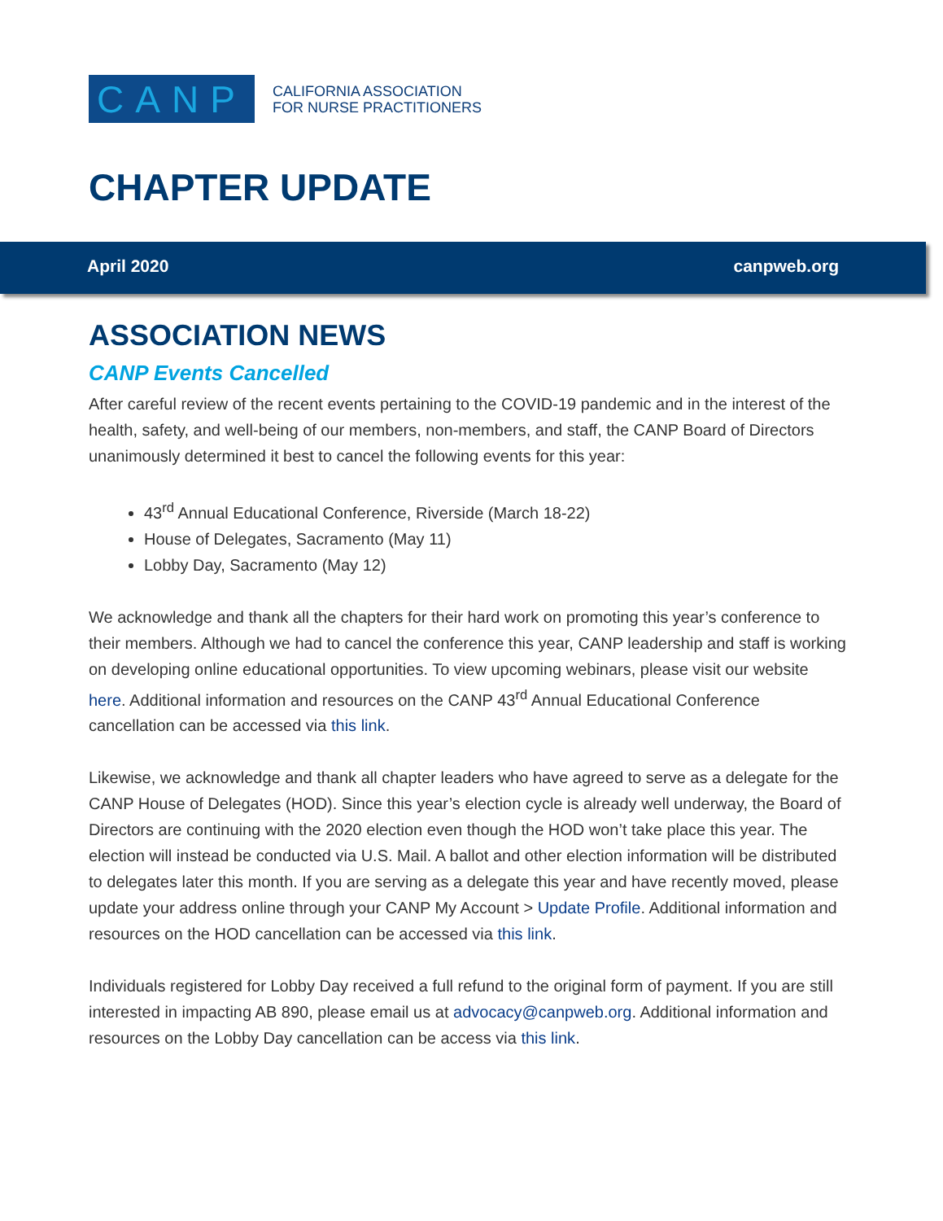CANP
CALIFORNIA ASSOCIATION
FOR NURSE PRACTITIONERS
CHAPTER UPDATE
April 2020 canpweb.org
ASSOCIATION NEWS
CANP Events Cancelled
After careful review of the recent events pertaining to the COVID-19 pandemic and in the interest of the health, safety, and well-being of our members, non-members, and staff, the CANP Board of Directors unanimously determined it best to cancel the following events for this year:
43<sup>rd</sup> Annual Educational Conference, Riverside (March 18-22)
House of Delegates, Sacramento (May 11)
Lobby Day, Sacramento (May 12)
We acknowledge and thank all the chapters for their hard work on promoting this year’s conference to their members. Although we had to cancel the conference this year, CANP leadership and staff is working on developing online educational opportunities. To view upcoming webinars, please visit our website here. Additional information and resources on the CANP 43<sup>rd</sup> Annual Educational Conference cancellation can be accessed via this link.
Likewise, we acknowledge and thank all chapter leaders who have agreed to serve as a delegate for the CANP House of Delegates (HOD). Since this year’s election cycle is already well underway, the Board of Directors are continuing with the 2020 election even though the HOD won’t take place this year. The election will instead be conducted via U.S. Mail. A ballot and other election information will be distributed to delegates later this month. If you are serving as a delegate this year and have recently moved, please update your address online through your CANP My Account > Update Profile. Additional information and resources on the HOD cancellation can be accessed via this link.
Individuals registered for Lobby Day received a full refund to the original form of payment. If you are still interested in impacting AB 890, please email us at advocacy@canpweb.org. Additional information and resources on the Lobby Day cancellation can be access via this link.